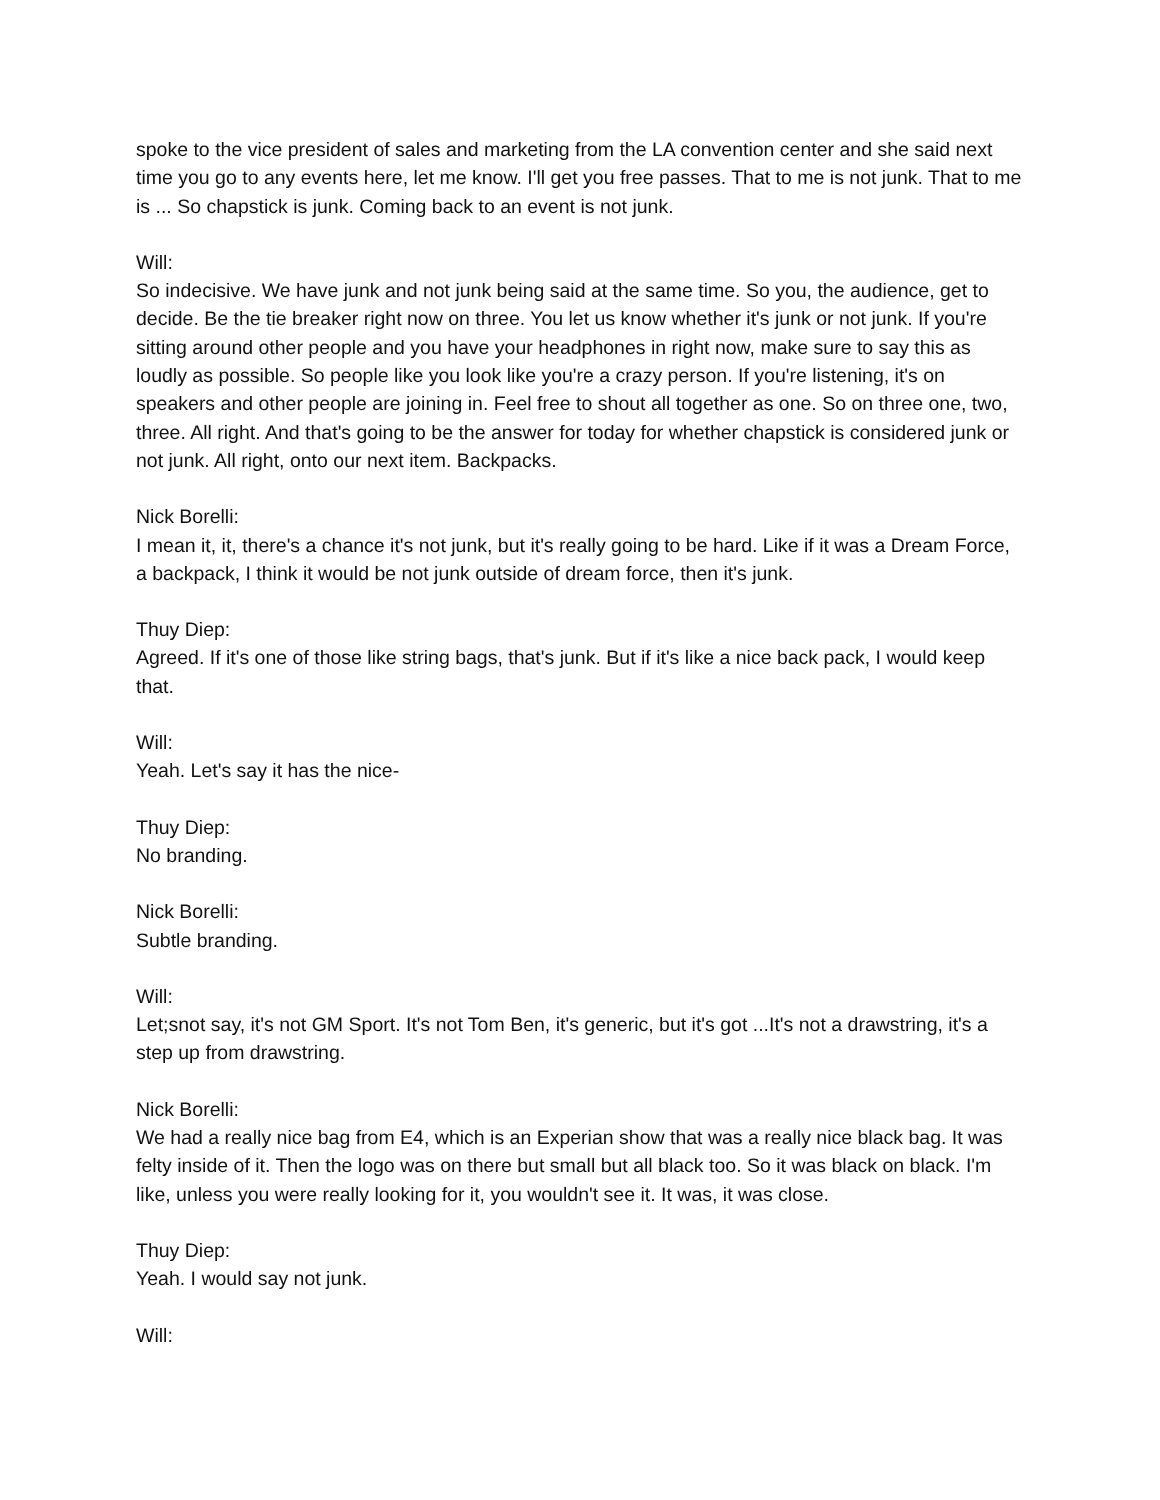spoke to the vice president of sales and marketing from the LA convention center and she said next time you go to any events here, let me know. I'll get you free passes. That to me is not junk. That to me is ... So chapstick is junk. Coming back to an event is not junk.
Will:
So indecisive. We have junk and not junk being said at the same time. So you, the audience, get to decide. Be the tie breaker right now on three. You let us know whether it's junk or not junk. If you're sitting around other people and you have your headphones in right now, make sure to say this as loudly as possible. So people like you look like you're a crazy person. If you're listening, it's on speakers and other people are joining in. Feel free to shout all together as one. So on three one, two, three. All right. And that's going to be the answer for today for whether chapstick is considered junk or not junk. All right, onto our next item. Backpacks.
Nick Borelli:
I mean it, it, there's a chance it's not junk, but it's really going to be hard. Like if it was a Dream Force, a backpack, I think it would be not junk outside of dream force, then it's junk.
Thuy Diep:
Agreed. If it's one of those like string bags, that's junk. But if it's like a nice back pack, I would keep that.
Will:
Yeah. Let's say it has the nice-
Thuy Diep:
No branding.
Nick Borelli:
Subtle branding.
Will:
Let;snot say, it's not GM Sport. It's not Tom Ben, it's generic, but it's got ...It's not a drawstring, it's a step up from drawstring.
Nick Borelli:
We had a really nice bag from E4, which is an Experian show that was a really nice black bag. It was felty inside of it. Then the logo was on there but small but all black too. So it was black on black. I'm like, unless you were really looking for it, you wouldn't see it. It was, it was close.
Thuy Diep:
Yeah. I would say not junk.
Will: